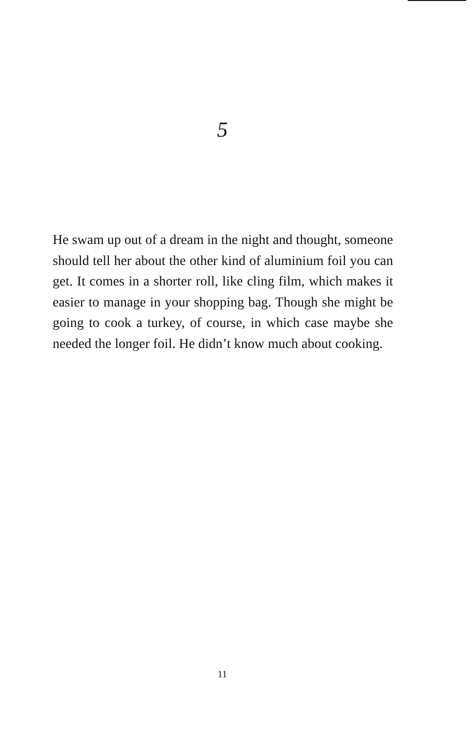5
He swam up out of a dream in the night and thought, someone should tell her about the other kind of aluminium foil you can get. It comes in a shorter roll, like cling film, which makes it easier to manage in your shopping bag. Though she might be going to cook a turkey, of course, in which case maybe she needed the longer foil. He didn’t know much about cooking.
11